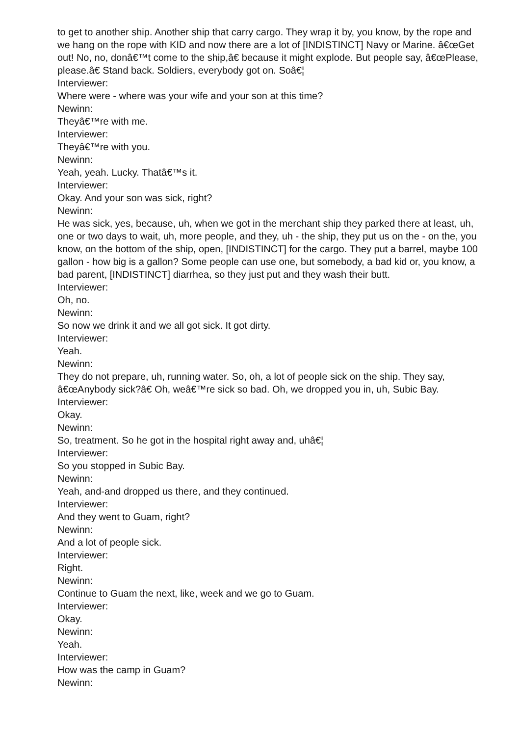to get to another ship. Another ship that carry cargo. They wrap it by, you know, by the rope and we hang on the rope with KID and now there are a lot of [INDISTINCT] Navy or Marine. â€œGet out! No, no, donâ€™t come to the ship,â€ because it might explode. But people say, â€œPlease, please.â€ Stand back. Soldiers, everybody got on. Soâ€¦
Interviewer:
Where were - where was your wife and your son at this time?
Newinn:
Theyâ€™re with me.
Interviewer:
Theyâ€™re with you.
Newinn:
Yeah, yeah. Lucky. Thatâ€™s it.
Interviewer:
Okay. And your son was sick, right?
Newinn:
He was sick, yes, because, uh, when we got in the merchant ship they parked there at least, uh, one or two days to wait, uh, more people, and they, uh - the ship, they put us on the - on the, you know, on the bottom of the ship, open, [INDISTINCT] for the cargo. They put a barrel, maybe 100 gallon - how big is a gallon? Some people can use one, but somebody, a bad kid or, you know, a bad parent, [INDISTINCT] diarrhea, so they just put and they wash their butt.
Interviewer:
Oh, no.
Newinn:
So now we drink it and we all got sick. It got dirty.
Interviewer:
Yeah.
Newinn:
They do not prepare, uh, running water. So, oh, a lot of people sick on the ship. They say, â€œAnybody sick?â€ Oh, weâ€™re sick so bad. Oh, we dropped you in, uh, Subic Bay.
Interviewer:
Okay.
Newinn:
So, treatment. So he got in the hospital right away and, uhâ€¦
Interviewer:
So you stopped in Subic Bay.
Newinn:
Yeah, and-and dropped us there, and they continued.
Interviewer:
And they went to Guam, right?
Newinn:
And a lot of people sick.
Interviewer:
Right.
Newinn:
Continue to Guam the next, like, week and we go to Guam.
Interviewer:
Okay.
Newinn:
Yeah.
Interviewer:
How was the camp in Guam?
Newinn: